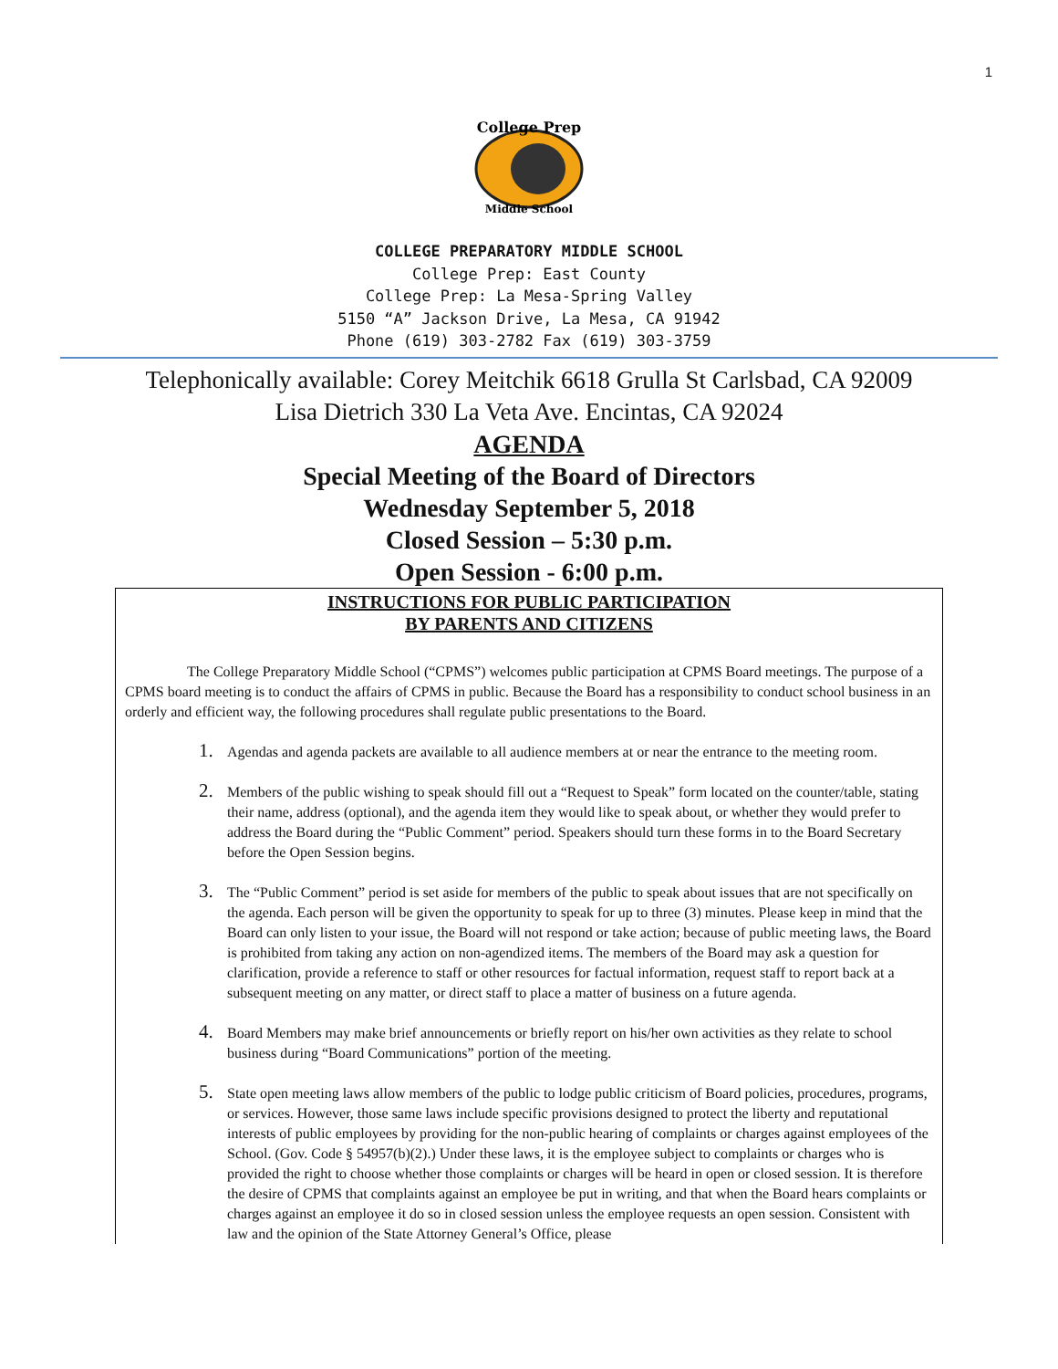1
College Prep
Middle School
COLLEGE PREPARATORY MIDDLE SCHOOL
College Prep: East County
College Prep: La Mesa-Spring Valley
5150 “A” Jackson Drive, La Mesa, CA 91942
Phone (619) 303-2782 Fax (619) 303-3759
Telephonically available: Corey Meitchik 6618 Grulla St Carlsbad, CA 92009
Lisa Dietrich 330 La Veta Ave. Encintas, CA 92024
AGENDA
Special Meeting of the Board of Directors
Wednesday September 5, 2018
Closed Session – 5:30 p.m.
Open Session - 6:00 p.m.
INSTRUCTIONS FOR PUBLIC PARTICIPATION
BY PARENTS AND CITIZENS
The College Preparatory Middle School (“CPMS”) welcomes public participation at CPMS Board meetings. The purpose of a CPMS board meeting is to conduct the affairs of CPMS in public. Because the Board has a responsibility to conduct school business in an orderly and efficient way, the following procedures shall regulate public presentations to the Board.
Agendas and agenda packets are available to all audience members at or near the entrance to the meeting room.
Members of the public wishing to speak should fill out a “Request to Speak” form located on the counter/table, stating their name, address (optional), and the agenda item they would like to speak about, or whether they would prefer to address the Board during the “Public Comment” period. Speakers should turn these forms in to the Board Secretary before the Open Session begins.
The “Public Comment” period is set aside for members of the public to speak about issues that are not specifically on the agenda. Each person will be given the opportunity to speak for up to three (3) minutes. Please keep in mind that the Board can only listen to your issue, the Board will not respond or take action; because of public meeting laws, the Board is prohibited from taking any action on non-agendized items. The members of the Board may ask a question for clarification, provide a reference to staff or other resources for factual information, request staff to report back at a subsequent meeting on any matter, or direct staff to place a matter of business on a future agenda.
Board Members may make brief announcements or briefly report on his/her own activities as they relate to school business during “Board Communications” portion of the meeting.
State open meeting laws allow members of the public to lodge public criticism of Board policies, procedures, programs, or services. However, those same laws include specific provisions designed to protect the liberty and reputational interests of public employees by providing for the non-public hearing of complaints or charges against employees of the School. (Gov. Code § 54957(b)(2).) Under these laws, it is the employee subject to complaints or charges who is provided the right to choose whether those complaints or charges will be heard in open or closed session. It is therefore the desire of CPMS that complaints against an employee be put in writing, and that when the Board hears complaints or charges against an employee it do so in closed session unless the employee requests an open session. Consistent with law and the opinion of the State Attorney General’s Office, please